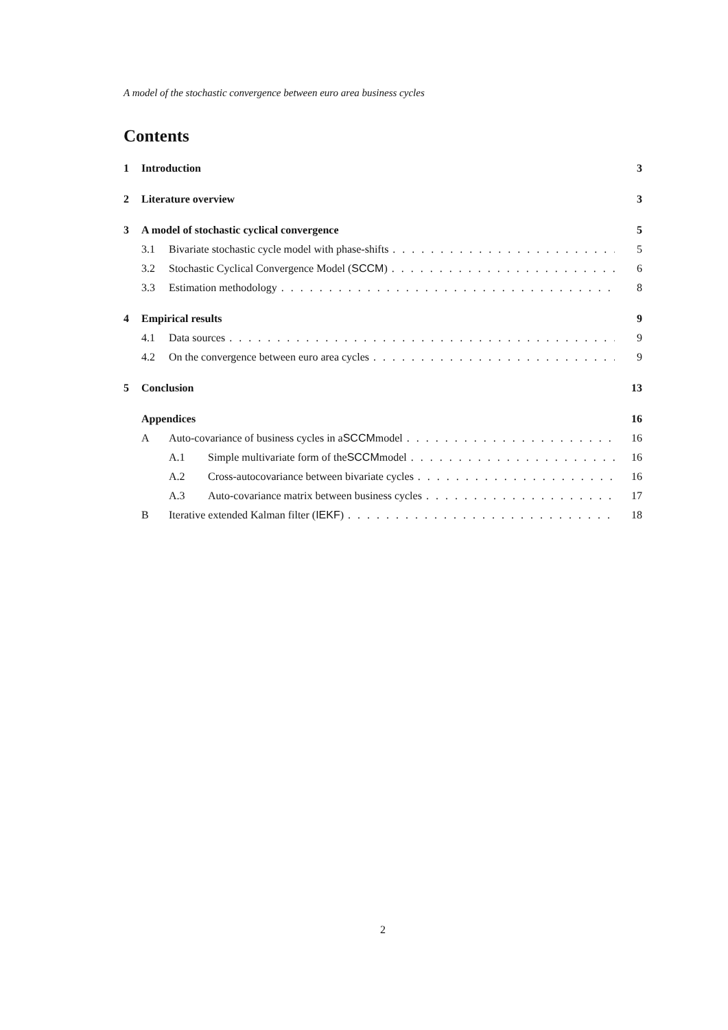A model of the stochastic convergence between euro area business cycles
Contents
1 Introduction 3
2 Literature overview 3
3 A model of stochastic cyclical convergence 5
3.1 Bivariate stochastic cycle model with phase-shifts 5
3.2 Stochastic Cyclical Convergence Model (SCCM) 6
3.3 Estimation methodology 8
4 Empirical results 9
4.1 Data sources 9
4.2 On the convergence between euro area cycles 9
5 Conclusion 13
Appendices 16
A Auto-covariance of business cycles in a SCCM model 16
A.1 Simple multivariate form of the SCCM model 16
A.2 Cross-autocovariance between bivariate cycles 16
A.3 Auto-covariance matrix between business cycles 17
B Iterative extended Kalman filter (IEKF) 18
2